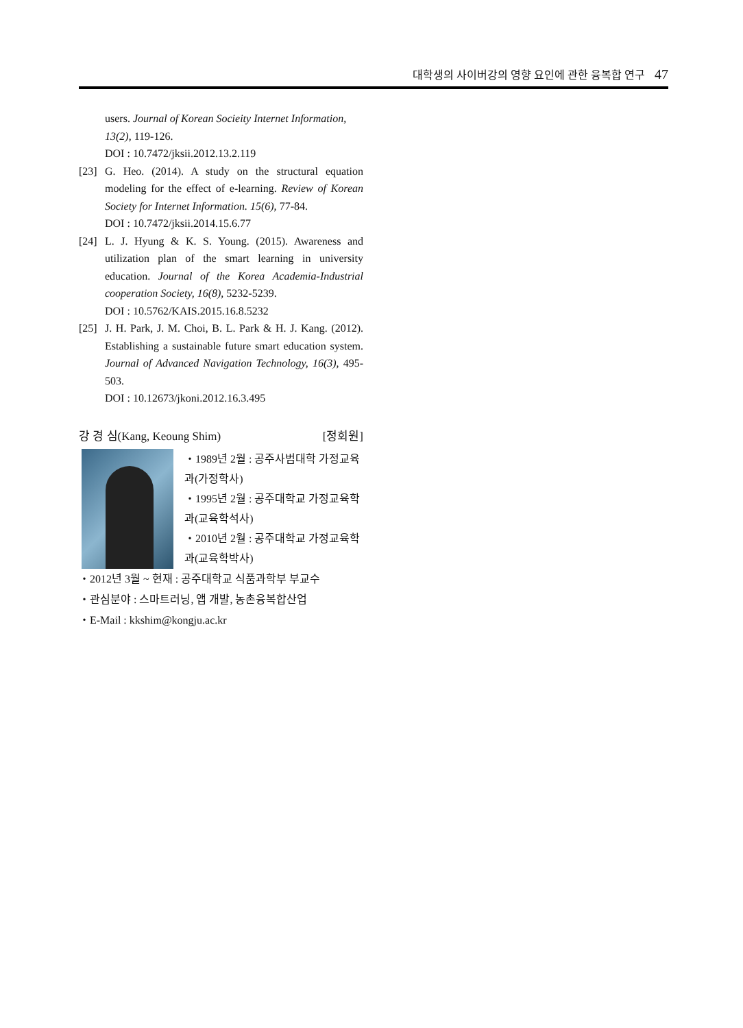대학생의 사이버강의 영향 요인에 관한 융복합 연구 47
users. Journal of Korean Socieity Internet Information, 13(2), 119-126.
DOI : 10.7472/jksii.2012.13.2.119
[23]
G. Heo. (2014). A study on the structural equation modeling for the effect of e-learning. Review of Korean Society for Internet Information. 15(6), 77-84.
DOI : 10.7472/jksii.2014.15.6.77
[24]
L. J. Hyung & K. S. Young. (2015). Awareness and utilization plan of the smart learning in university education. Journal of the Korea Academia-Industrial cooperation Society, 16(8), 5232-5239.
DOI : 10.5762/KAIS.2015.16.8.5232
[25]
J. H. Park, J. M. Choi, B. L. Park & H. J. Kang. (2012). Establishing a sustainable future smart education system. Journal of Advanced Navigation Technology, 16(3), 495-503.
DOI : 10.12673/jkoni.2012.16.3.495
강 경 심(Kang, Keoung Shim) [정회원]
・1989년 2월 : 공주사범대학 가정교육과(가정학사)
・1995년 2월 : 공주대학교 가정교육학과(교육학석사)
・2010년 2월 : 공주대학교 가정교육학과(교육학박사)
・2012년 3월 ~ 현재 : 공주대학교 식품과학부 부교수
・관심분야 : 스마트러닝, 앱 개발, 농촌융복합산업
・E-Mail : kkshim@kongju.ac.kr